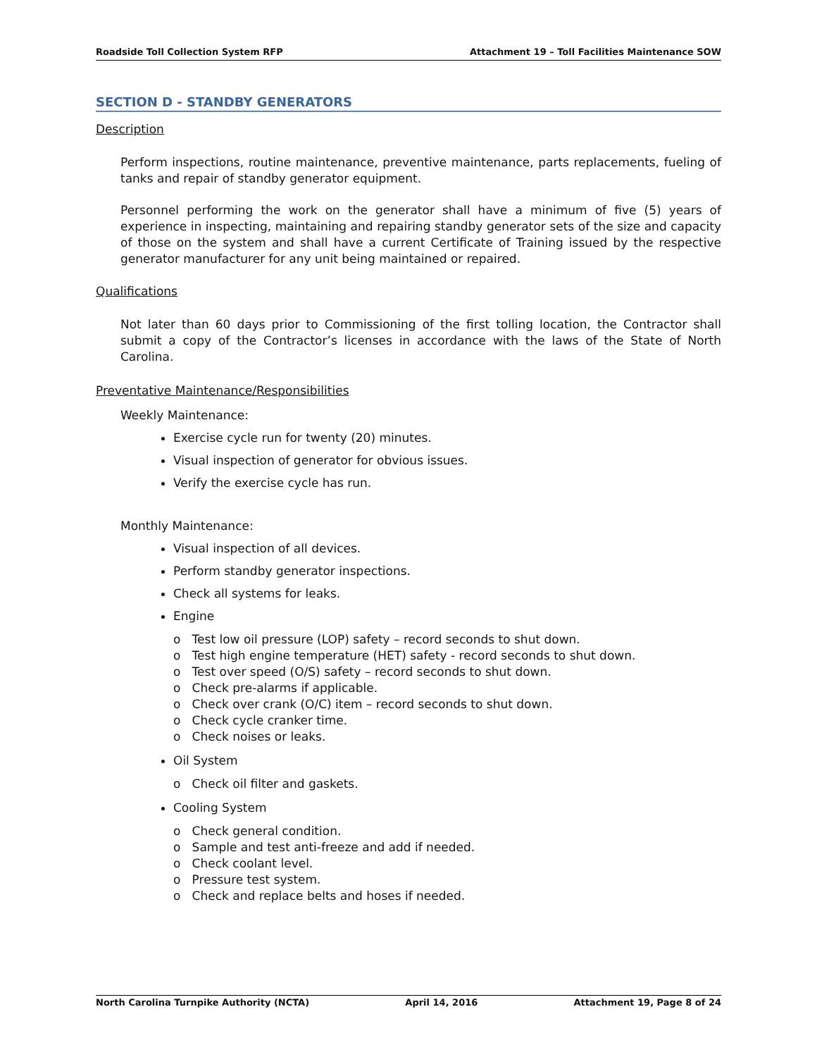Roadside Toll Collection System RFP Attachment 19 – Toll Facilities Maintenance SOW
SECTION D - STANDBY GENERATORS
Description
Perform inspections, routine maintenance, preventive maintenance, parts replacements, fueling of tanks and repair of standby generator equipment.
Personnel performing the work on the generator shall have a minimum of five (5) years of experience in inspecting, maintaining and repairing standby generator sets of the size and capacity of those on the system and shall have a current Certificate of Training issued by the respective generator manufacturer for any unit being maintained or repaired.
Qualifications
Not later than 60 days prior to Commissioning of the first tolling location, the Contractor shall submit a copy of the Contractor’s licenses in accordance with the laws of the State of North Carolina.
Preventative Maintenance/Responsibilities
Weekly Maintenance:
Exercise cycle run for twenty (20) minutes.
Visual inspection of generator for obvious issues.
Verify the exercise cycle has run.
Monthly Maintenance:
Visual inspection of all devices.
Perform standby generator inspections.
Check all systems for leaks.
Engine
o Test low oil pressure (LOP) safety – record seconds to shut down.
o Test high engine temperature (HET) safety - record seconds to shut down.
o Test over speed (O/S) safety – record seconds to shut down.
o Check pre-alarms if applicable.
o Check over crank (O/C) item – record seconds to shut down.
o Check cycle cranker time.
o Check noises or leaks.
Oil System
o Check oil filter and gaskets.
Cooling System
o Check general condition.
o Sample and test anti-freeze and add if needed.
o Check coolant level.
o Pressure test system.
o Check and replace belts and hoses if needed.
North Carolina Turnpike Authority (NCTA) April 14, 2016 Attachment 19, Page 8 of 24